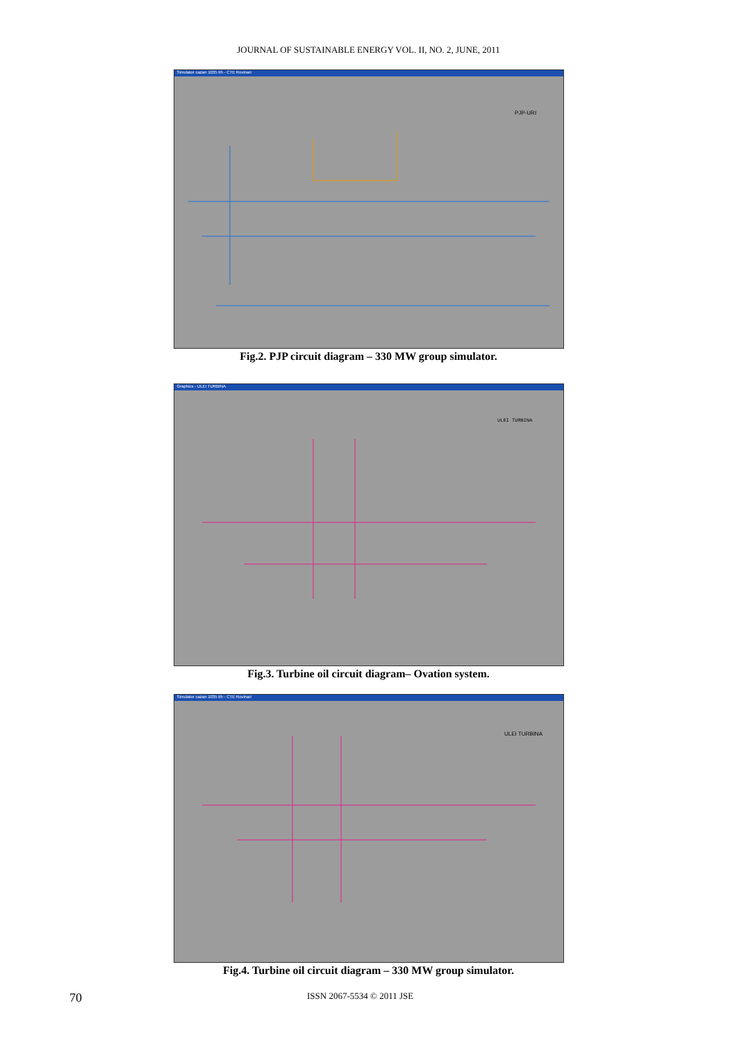JOURNAL OF SUSTAINABLE ENERGY VOL. II, NO. 2, JUNE, 2011
Simulator cazan 1035 t/h - CTE Rovinari
PJP-URI
Fig.2. PJP circuit diagram – 330 MW group simulator.
Graphics - ULEI TURBINA
ULEI TURBINA
Fig.3. Turbine oil circuit diagram– Ovation system.
Simulator cazan 1035 t/h - CTE Rovinari
ULEI TURBINA
Fig.4. Turbine oil circuit diagram – 330 MW group simulator.
70 ISSN 2067-5534 © 2011 JSE